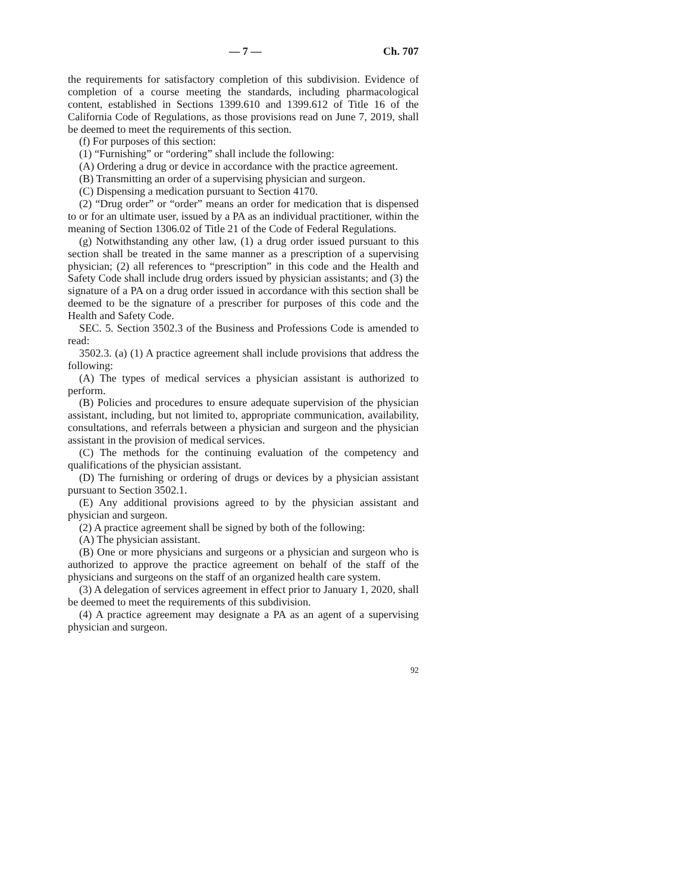— 7 — Ch. 707
the requirements for satisfactory completion of this subdivision. Evidence of completion of a course meeting the standards, including pharmacological content, established in Sections 1399.610 and 1399.612 of Title 16 of the California Code of Regulations, as those provisions read on June 7, 2019, shall be deemed to meet the requirements of this section.
(f) For purposes of this section:
(1) “Furnishing” or “ordering” shall include the following:
(A) Ordering a drug or device in accordance with the practice agreement.
(B) Transmitting an order of a supervising physician and surgeon.
(C) Dispensing a medication pursuant to Section 4170.
(2) “Drug order” or “order” means an order for medication that is dispensed to or for an ultimate user, issued by a PA as an individual practitioner, within the meaning of Section 1306.02 of Title 21 of the Code of Federal Regulations.
(g) Notwithstanding any other law, (1) a drug order issued pursuant to this section shall be treated in the same manner as a prescription of a supervising physician; (2) all references to “prescription” in this code and the Health and Safety Code shall include drug orders issued by physician assistants; and (3) the signature of a PA on a drug order issued in accordance with this section shall be deemed to be the signature of a prescriber for purposes of this code and the Health and Safety Code.
SEC. 5. Section 3502.3 of the Business and Professions Code is amended to read:
3502.3. (a) (1) A practice agreement shall include provisions that address the following:
(A) The types of medical services a physician assistant is authorized to perform.
(B) Policies and procedures to ensure adequate supervision of the physician assistant, including, but not limited to, appropriate communication, availability, consultations, and referrals between a physician and surgeon and the physician assistant in the provision of medical services.
(C) The methods for the continuing evaluation of the competency and qualifications of the physician assistant.
(D) The furnishing or ordering of drugs or devices by a physician assistant pursuant to Section 3502.1.
(E) Any additional provisions agreed to by the physician assistant and physician and surgeon.
(2) A practice agreement shall be signed by both of the following:
(A) The physician assistant.
(B) One or more physicians and surgeons or a physician and surgeon who is authorized to approve the practice agreement on behalf of the staff of the physicians and surgeons on the staff of an organized health care system.
(3) A delegation of services agreement in effect prior to January 1, 2020, shall be deemed to meet the requirements of this subdivision.
(4) A practice agreement may designate a PA as an agent of a supervising physician and surgeon.
92